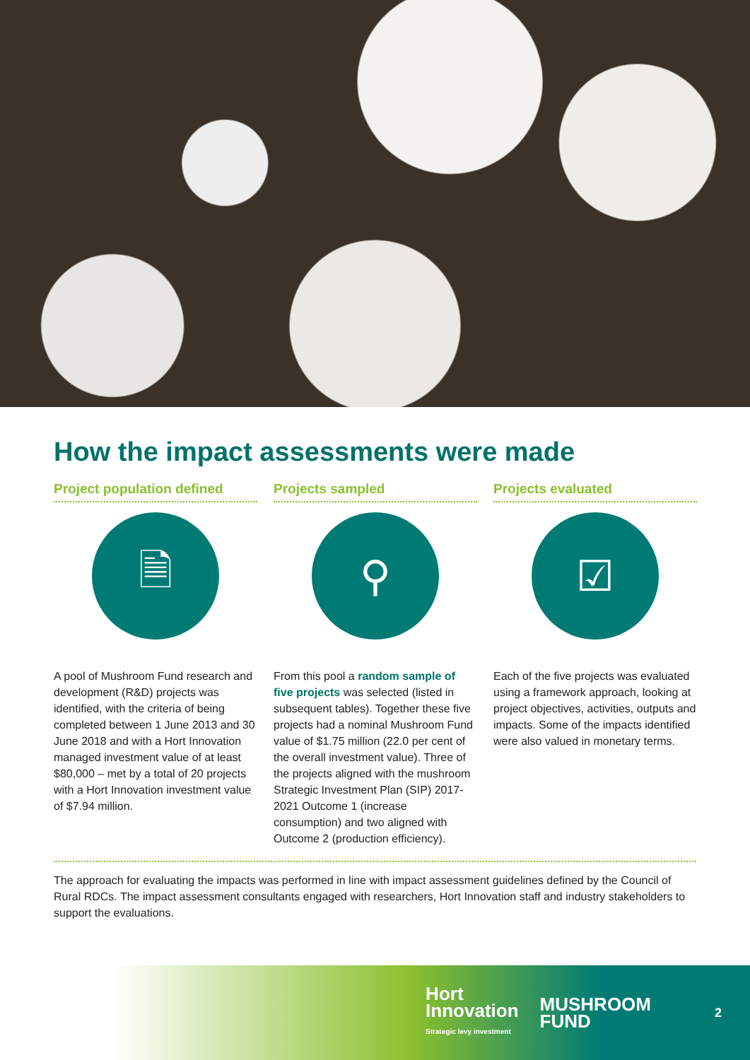How the impact assessments were made
Project population defined
🗎
A pool of Mushroom Fund research and development (R&D) projects was identified, with the criteria of being completed between 1 June 2013 and 30 June 2018 and with a Hort Innovation managed investment value of at least $80,000 – met by a total of 20 projects with a Hort Innovation investment value of $7.94 million.
Projects sampled
⚲
From this pool a random sample of five projects was selected (listed in subsequent tables). Together these five projects had a nominal Mushroom Fund value of $1.75 million (22.0 per cent of the overall investment value). Three of the projects aligned with the mushroom Strategic Investment Plan (SIP) 2017-2021 Outcome 1 (increase consumption) and two aligned with Outcome 2 (production efficiency).
Projects evaluated
☑
Each of the five projects was evaluated using a framework approach, looking at project objectives, activities, outputs and impacts. Some of the impacts identified were also valued in monetary terms.
The approach for evaluating the impacts was performed in line with impact assessment guidelines defined by the Council of Rural RDCs. The impact assessment consultants engaged with researchers, Hort Innovation staff and industry stakeholders to support the evaluations.
Hort
Innovation
Strategic levy investment
MUSHROOM
FUND
2